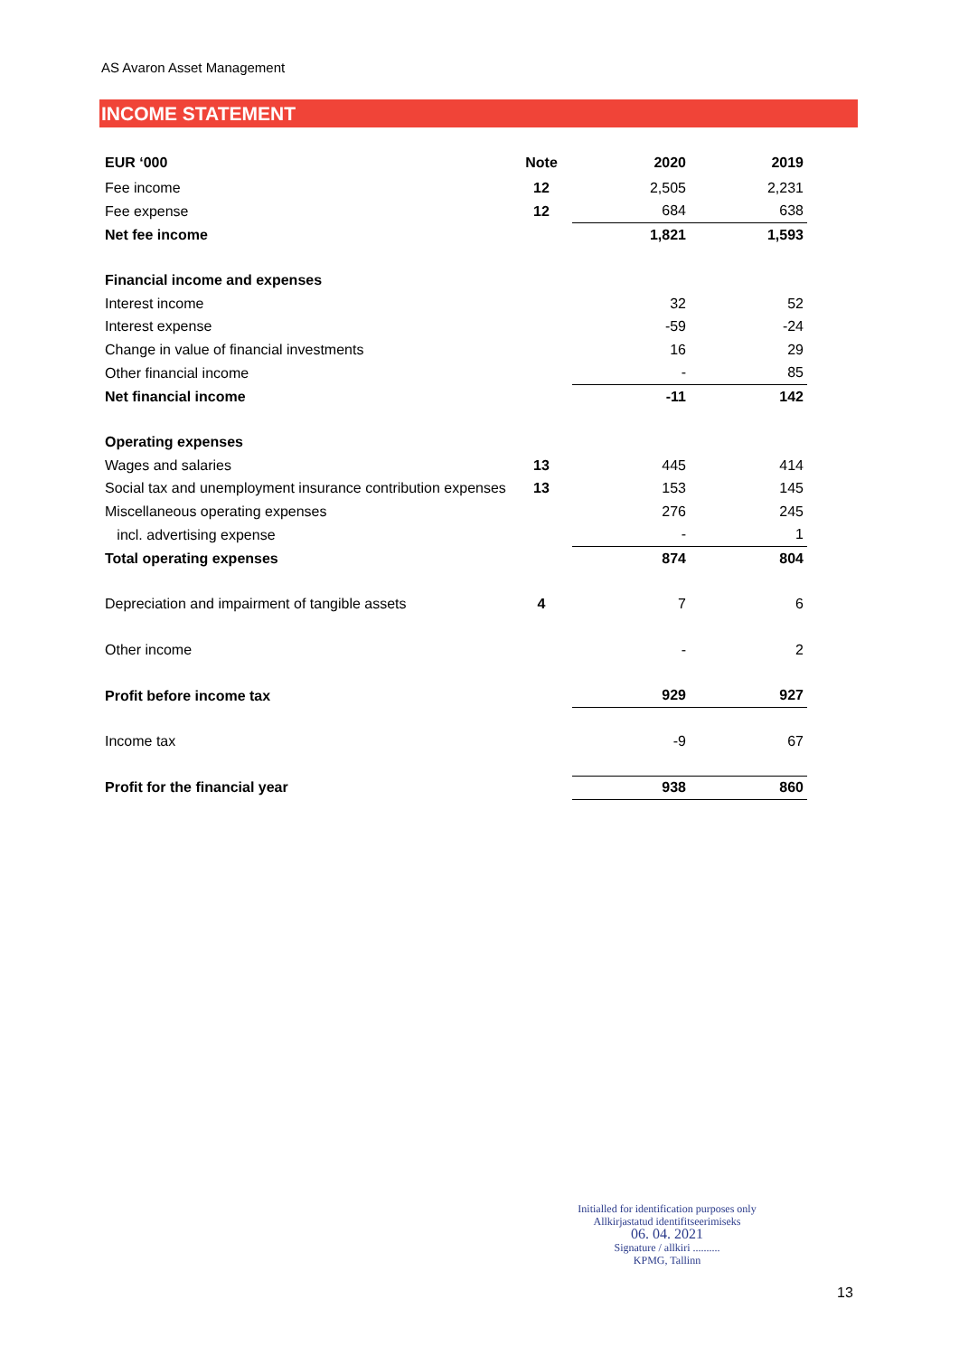AS Avaron Asset Management
INCOME STATEMENT
| EUR ‘000 | Note | 2020 | 2019 |
| --- | --- | --- | --- |
| Fee income | 12 | 2,505 | 2,231 |
| Fee expense | 12 | 684 | 638 |
| Net fee income | | 1,821 | 1,593 |
| Financial income and expenses | | | |
| Interest income | | 32 | 52 |
| Interest expense | | -59 | -24 |
| Change in value of financial investments | | 16 | 29 |
| Other financial income | | - | 85 |
| Net financial income | | -11 | 142 |
| Operating expenses | | | |
| Wages and salaries | 13 | 445 | 414 |
| Social tax and unemployment insurance contribution expenses | 13 | 153 | 145 |
| Miscellaneous operating expenses | | 276 | 245 |
| incl. advertising expense | | - | 1 |
| Total operating expenses | | 874 | 804 |
| Depreciation and impairment of tangible assets | 4 | 7 | 6 |
| Other income | | - | 2 |
| Profit before income tax | | 929 | 927 |
| Income tax | | -9 | 67 |
| Profit for the financial year | | 938 | 860 |
Initialled for identification purposes only
Allkirjastatud identifitseerimiseks
06. 04. 2021
Signature / allkiri ..........
KPMG, Tallinn
13